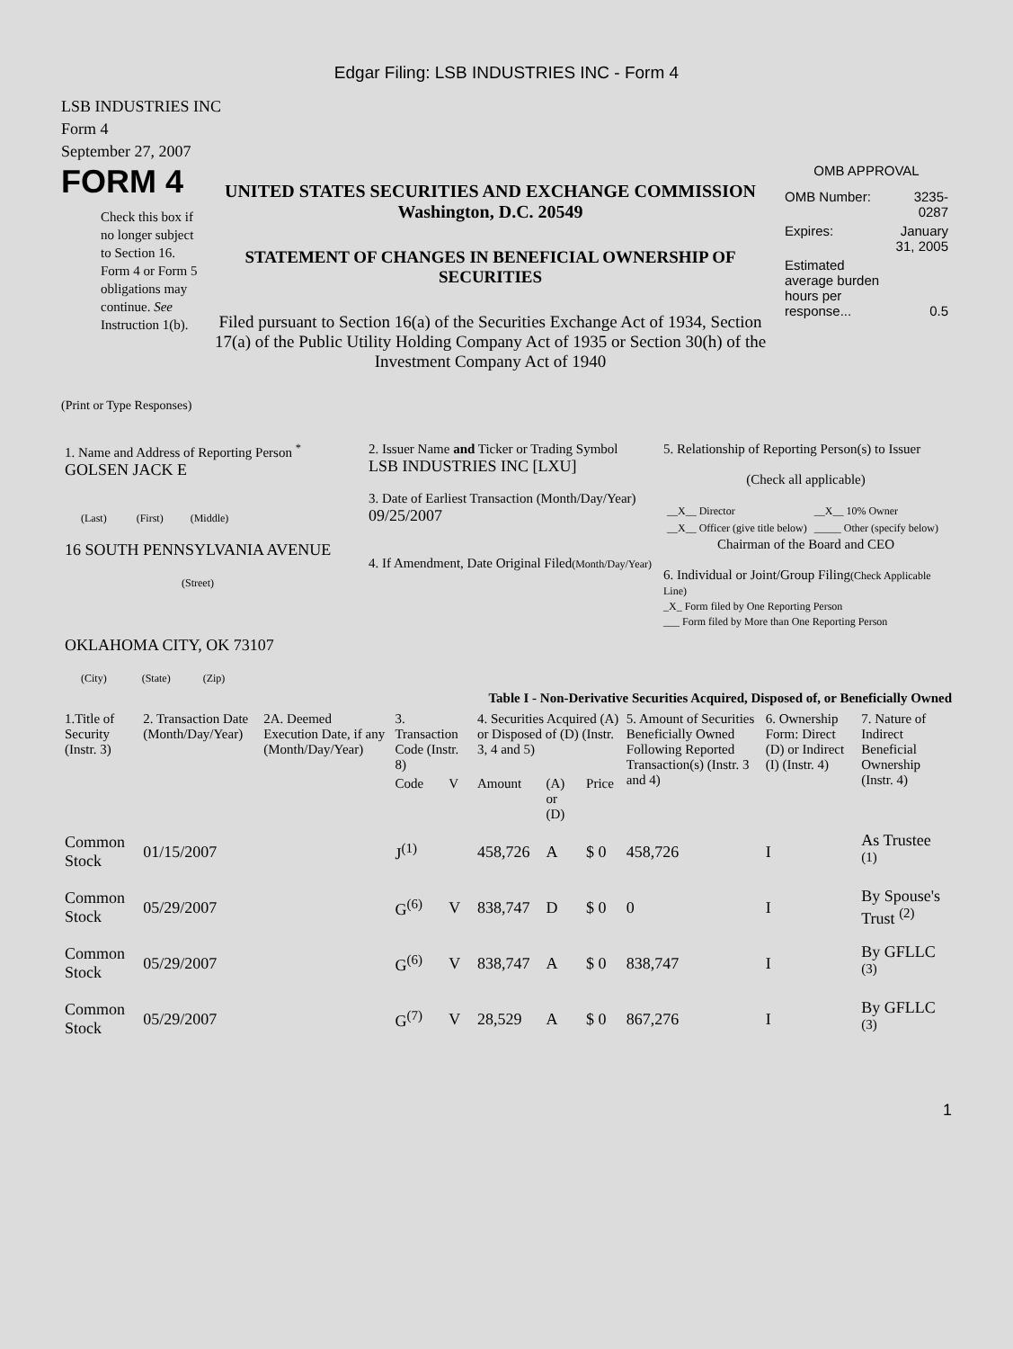Edgar Filing: LSB INDUSTRIES INC - Form 4
LSB INDUSTRIES INC
Form 4
September 27, 2007
FORM 4
Check this box if no longer subject to Section 16. Form 4 or Form 5 obligations may continue. See Instruction 1(b).
UNITED STATES SECURITIES AND EXCHANGE COMMISSION
Washington, D.C. 20549
STATEMENT OF CHANGES IN BENEFICIAL OWNERSHIP OF SECURITIES
Filed pursuant to Section 16(a) of the Securities Exchange Act of 1934, Section 17(a) of the Public Utility Holding Company Act of 1935 or Section 30(h) of the Investment Company Act of 1940
OMB APPROVAL
| OMB Number: | 3235-0287 |
| Expires: | January 31, 2005 |
| Estimated average burden hours per response... | 0.5 |
(Print or Type Responses)
| 1. Name and Address of Reporting Person <sup>*</sup> GOLSEN JACK E (Last) (First) (Middle) 16 SOUTH PENNSYLVANIA AVENUE (Street) OKLAHOMA CITY, OK 73107 (City) (State) (Zip) | 2. Issuer Name and Ticker or Trading Symbol LSB INDUSTRIES INC [LXU] 3. Date of Earliest Transaction (Month/Day/Year) 09/25/2007 4. If Amendment, Date Original Filed (Month/Day/Year) | 5. Relationship of Reporting Person(s) to Issuer (Check all applicable) / __X__ Director / __X__ 10% Owner / / __X__ Officer (give title below) / _____ Other (specify below) / Chairman of the Board and CEO 6. Individual or Joint/Group Filing (Check Applicable Line) _X_ Form filed by One Reporting Person ___ Form filed by More than One Reporting Person |
Table I - Non-Derivative Securities Acquired, Disposed of, or Beneficially Owned
| 1.Title of Security (Instr. 3) | 2. Transaction Date (Month/Day/Year) | 2A. Deemed Execution Date, if any (Month/Day/Year) | 3. Transaction Code (Instr. 8) | | 4. Securities Acquired (A) or Disposed of (D) (Instr. 3, 4 and 5) | | | 5. Amount of Securities Beneficially Owned Following Reported Transaction(s) (Instr. 3 and 4) | 6. Ownership Form: Direct (D) or Indirect (I) (Instr. 4) | 7. Nature of Indirect Beneficial Ownership (Instr. 4) |
| --- | --- | --- | --- | --- | --- | --- | --- | --- | --- | --- |
| | | | Code | V | Amount | (A) or (D) | Price | | | |
| Common Stock | 01/15/2007 | | J<sup>(1)</sup> | | 458,726 | A | $ 0 | 458,726 | I | As Trustee <sup>(1)</sup> |
| Common Stock | 05/29/2007 | | G<sup>(6)</sup> | V | 838,747 | D | $ 0 | 0 | I | By Spouse's Trust <sup>(2)</sup> |
| Common Stock | 05/29/2007 | | G<sup>(6)</sup> | V | 838,747 | A | $ 0 | 838,747 | I | By GFLLC <sup>(3)</sup> |
| Common Stock | 05/29/2007 | | G<sup>(7)</sup> | V | 28,529 | A | $ 0 | 867,276 | I | By GFLLC <sup>(3)</sup> |
1